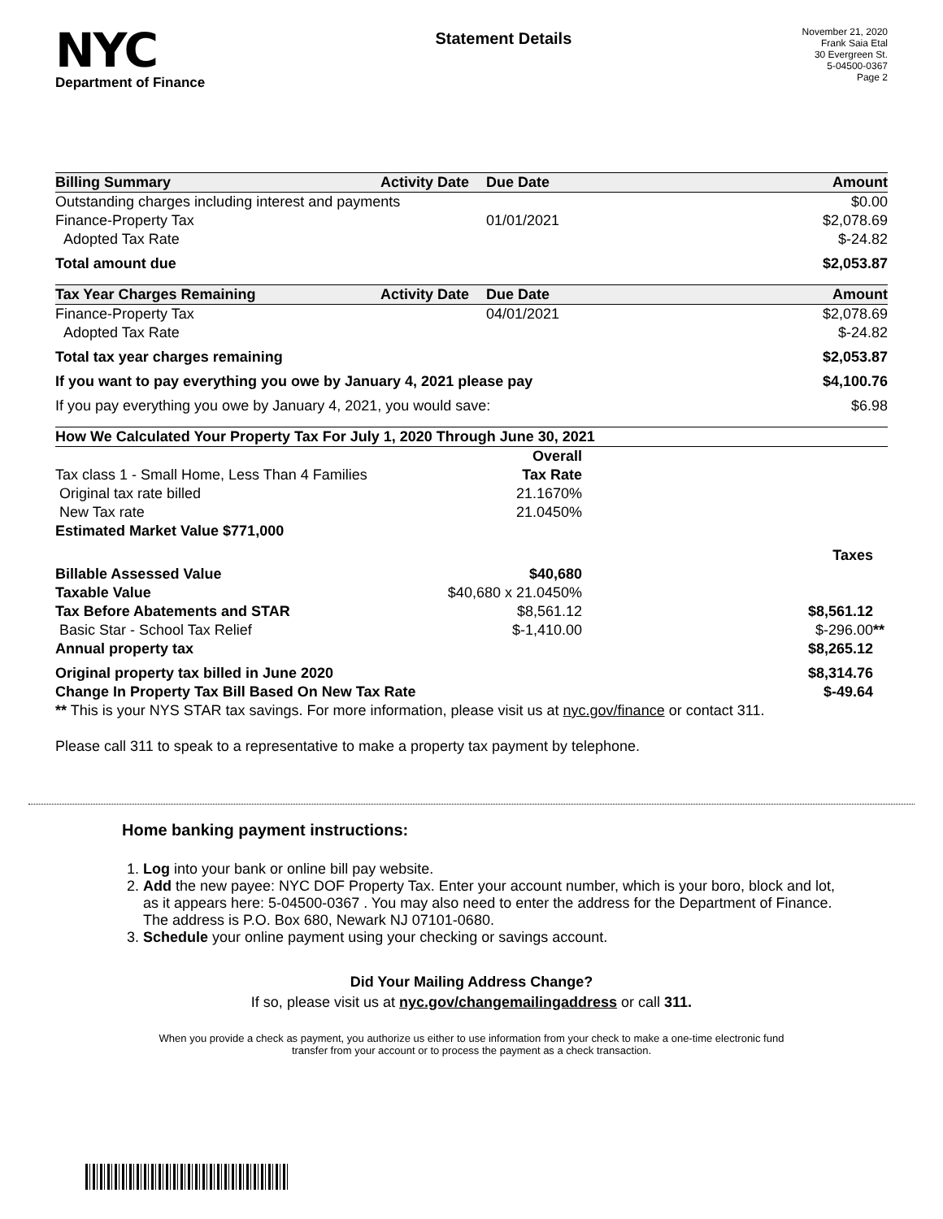NYC
Department of Finance
Statement Details
November 21, 2020
Frank Saia Etal
30 Evergreen St.
5-04500-0367
Page 2
| Billing Summary | Activity Date | Due Date | Amount |
| --- | --- | --- | --- |
| Outstanding charges including interest and payments | | | $0.00 |
| Finance-Property Tax | | 01/01/2021 | $2,078.69 |
| Adopted Tax Rate | | | $-24.82 |
| Total amount due | | | $2,053.87 |
| Tax Year Charges Remaining | Activity Date | Due Date | Amount |
| --- | --- | --- | --- |
| Finance-Property Tax | | 04/01/2021 | $2,078.69 |
| Adopted Tax Rate | | | $-24.82 |
| Total tax year charges remaining | | | $2,053.87 |
| If you want to pay everything you owe by January 4, 2021 please pay | | | $4,100.76 |
| If you pay everything you owe by January 4, 2021, you would save: | | | $6.98 |
| How We Calculated Your Property Tax For July 1, 2020 Through June 30, 2021 | | |
| --- | --- | --- |
| | Overall | |
| Tax class 1 - Small Home, Less Than 4 Families | Tax Rate | |
| Original tax rate billed | 21.1670% | |
| New Tax rate | 21.0450% | |
| Estimated Market Value $771,000 | | |
| | | Taxes |
| Billable Assessed Value | $40,680 | |
| Taxable Value | $40,680 x 21.0450% | |
| Tax Before Abatements and STAR | $8,561.12 | $8,561.12 |
| Basic Star - School Tax Relief | $-1,410.00 | $-296.00 ** |
| Annual property tax | | $8,265.12 |
| Original property tax billed in June 2020 | | $8,314.76 |
| Change In Property Tax Bill Based On New Tax Rate | | $-49.64 |
| ** This is your NYS STAR tax savings. For more information, please visit us at nyc.gov/finance or contact 311. | | |
Please call 311 to speak to a representative to make a property tax payment by telephone.
Home banking payment instructions:
1. Log into your bank or online bill pay website.
2. Add the new payee: NYC DOF Property Tax. Enter your account number, which is your boro, block and lot, as it appears here: 5-04500-0367 . You may also need to enter the address for the Department of Finance. The address is P.O. Box 680, Newark NJ 07101-0680.
3. Schedule your online payment using your checking or savings account.
Did Your Mailing Address Change?
If so, please visit us at nyc.gov/changemailingaddress or call 311.
When you provide a check as payment, you authorize us either to use information from your check to make a one-time electronic fund transfer from your account or to process the payment as a check transaction.